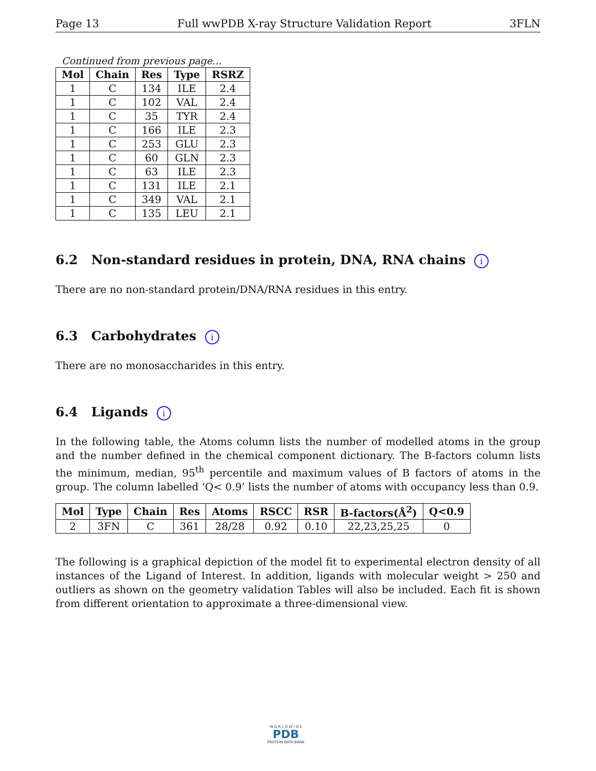Page 13 Full wwPDB X-ray Structure Validation Report 3FLN
Continued from previous page...
| Mol | Chain | Res | Type | RSRZ |
| --- | --- | --- | --- | --- |
| 1 | C | 134 | ILE | 2.4 |
| 1 | C | 102 | VAL | 2.4 |
| 1 | C | 35 | TYR | 2.4 |
| 1 | C | 166 | ILE | 2.3 |
| 1 | C | 253 | GLU | 2.3 |
| 1 | C | 60 | GLN | 2.3 |
| 1 | C | 63 | ILE | 2.3 |
| 1 | C | 131 | ILE | 2.1 |
| 1 | C | 349 | VAL | 2.1 |
| 1 | C | 135 | LEU | 2.1 |
6.2 Non-standard residues in protein, DNA, RNA chains i
There are no non-standard protein/DNA/RNA residues in this entry.
6.3 Carbohydrates i
There are no monosaccharides in this entry.
6.4 Ligands i
In the following table, the Atoms column lists the number of modelled atoms in the group and the number defined in the chemical component dictionary. The B-factors column lists the minimum, median, 95<sup>th</sup> percentile and maximum values of B factors of atoms in the group. The column labelled ‘Q< 0.9’ lists the number of atoms with occupancy less than 0.9.
| Mol | Type | Chain | Res | Atoms | RSCC | RSR | B-factors(Å<sup>2</sup>) | Q<0.9 |
| --- | --- | --- | --- | --- | --- | --- | --- | --- |
| 2 | 3FN | C | 361 | 28/28 | 0.92 | 0.10 | 22,23,25,25 | 0 |
The following is a graphical depiction of the model fit to experimental electron density of all instances of the Ligand of Interest. In addition, ligands with molecular weight > 250 and outliers as shown on the geometry validation Tables will also be included. Each fit is shown from different orientation to approximate a three-dimensional view.
W O R L D W I D E
PDB
PROTEIN DATA BANK